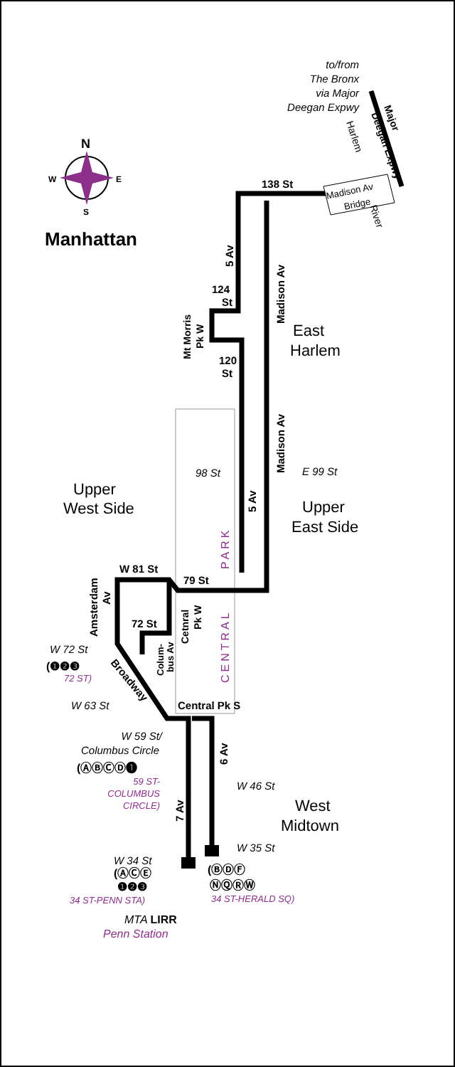N
W
E
S
Manhattan
to/from The Bronx via Major Deegan Expwy
Major
Deegan Expwy
Harlem
River
138 St
Madison Av
Bridge
5 Av
Madison Av
124
St
Mt Morris
Pk W
120
St
East
Harlem
Madison Av
98 St
E 99 St
5 Av
Upper
West Side
Upper
East Side
PARK
CENTRAL
W 81 St
79 St
Amsterdam
Av
Cetnral
Pk W
72 St
Colum-
bus Av
W 72 St
(❶❷❸
72 ST)
Broadway
W 63 St
Central Pk S
W 59 St/ Columbus Circle
(ⒶⒷⒸⒹ❶
59 ST- COLUMBUS CIRCLE)
6 Av
7 Av
W 46 St
West
Midtown
W 35 St
W 34 St
(ⒶⒸⒺ
❶❷❸
34 ST-PENN STA)
(ⒷⒹⒻ
ⓃⓆⓇⓌ
34 ST-HERALD SQ)
MTA LIRR
Penn Station